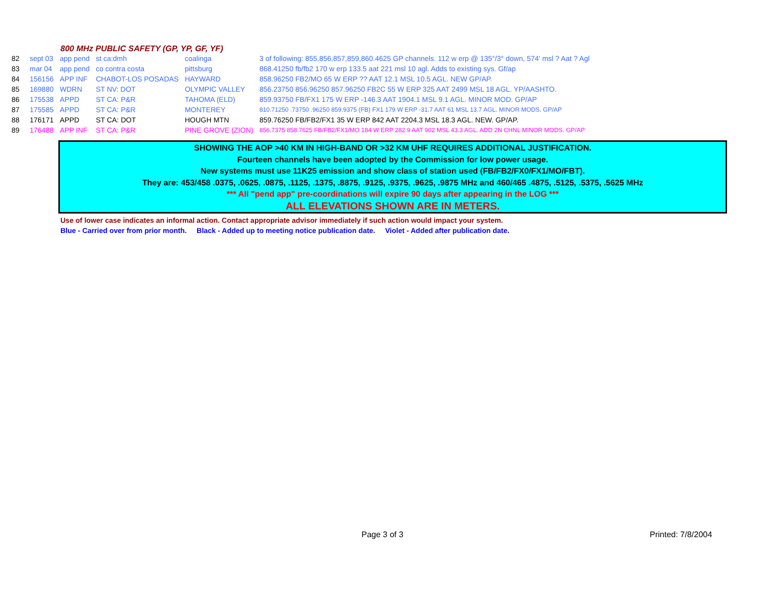800 MHz PUBLIC SAFETY (GP, YP, GF, YF)
| 82 | sept 03 | app pend | st ca:dmh | coalinga | 3 of following: 855,856,857,859,860.4625 GP channels. 112 w erp @ 135°/3° down, 574' msl ? Aat ? Agl |
| 83 | mar 04 | app pend | co contra costa | pittsburg | 868.41250 fb/fb2 170 w erp 133.5 aat 221 msl 10 agl. Adds to existing sys. Gf/ap |
| 84 | 156156 | APP INF | CHABOT-LOS POSADAS | HAYWARD | 858.96250 FB2/MO 65 W ERP ?? AAT 12.1 MSL 10.5 AGL. NEW GP/AP. |
| 85 | 169880 | WDRN | ST NV: DOT | OLYMPIC VALLEY | 856.23750 856.96250 857.96250 FB2C 55 W ERP 325 AAT 2499 MSL 18 AGL. YP/AASHTO. |
| 86 | 175538 | APPD | ST CA: P&R | TAHOMA (ELD) | 859.93750 FB/FX1 175 W ERP -146.3 AAT 1904.1 MSL 9.1 AGL. MINOR MOD. GP/AP |
| 87 | 175585 | APPD | ST CA: P&R | MONTEREY | 810.71250 .73750 .96250 859.9375 (FB) FX1 179 W ERP -31.7 AAT 61 MSL 13.7 AGL. MINOR MODS. GP/AP |
| 88 | 176171 | APPD | ST CA: DOT | HOUGH MTN | 859.76250 FB/FB2/FX1 35 W ERP 842 AAT 2204.3 MSL 18.3 AGL. NEW. GP/AP. |
| 89 | 176488 | APP INF | ST CA: P&R | PINE GROVE (ZION) | 856.7375 858.7625 FB/FB2/FX1/MO 184 W ERP 282.9 AAT 902 MSL 43.3 AGL. ADD 2N CHNL MINOR MODS. GP/AP |
SHOWING THE AOP >40 KM IN HIGH-BAND OR >32 KM UHF REQUIRES ADDITIONAL JUSTIFICATION.
Fourteen channels have been adopted by the Commission for low power usage.
New systems must use 11K25 emission and show class of station used (FB/FB2/FX0/FX1/MO/FBT).
They are: 453/458 .0375, .0625, .0875, .1125, .1375, .8875, .9125, .9375, .9625, .9875 MHz and 460/465 .4875, .5125, .5375, .5625 MHz
*** All "pend app" pre-coordinations will expire 90 days after appearing in the LOG ***
ALL ELEVATIONS SHOWN ARE IN METERS.
Use of lower case indicates an informal action. Contact appropriate advisor immediately if such action would impact your system.
Blue - Carried over from prior month. Black - Added up to meeting notice publication date. Violet - Added after publication date.
Page 3 of 3 Printed: 7/8/2004